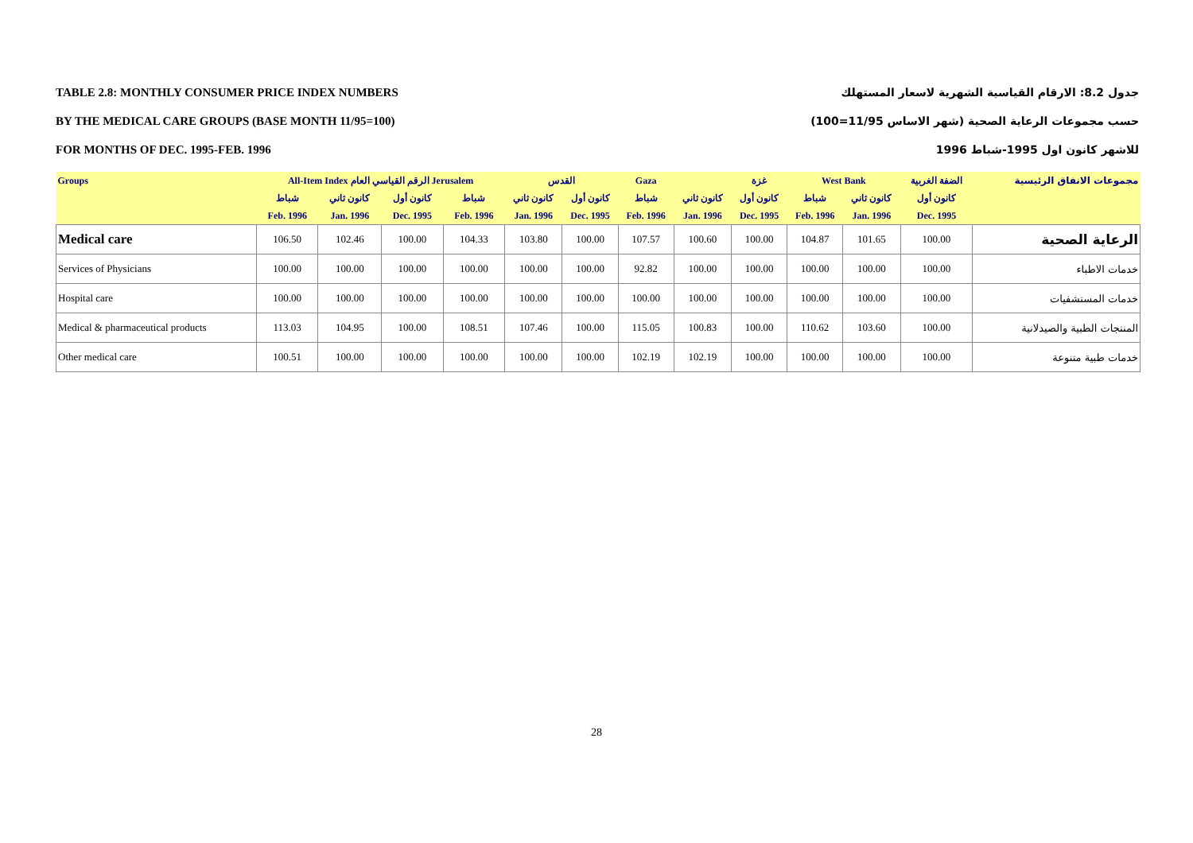TABLE 2.8: MONTHLY CONSUMER PRICE INDEX NUMBERS
BY THE MEDICAL CARE GROUPS (BASE MONTH 11/95=100)
FOR MONTHS OF DEC. 1995-FEB. 1996
جدول 8.2: الارقام القياسية الشهرية لاسعار المستهلك
حسب مجموعات الرعاية الصحية (شهر الاساس 11/95=100)
للاشهر كانون اول 1995-شباط 1996
| Groups | All-Item Index الرقم القياسي العام Jerusalem | | | | القدس | | Gaza | | غزة | West Bank | | الضفة الغربية | مجموعات الانفاق الرئيسية |
| --- | --- | --- | --- | --- | --- | --- | --- | --- | --- | --- | --- | --- | --- |
| | شباط | كانون ثاني | كانون أول | شباط | كانون ثاني | كانون أول | شباط | كانون ثاني | كانون أول | شباط | كانون ثاني | كانون أول | |
| | Feb. 1996 | Jan. 1996 | Dec. 1995 | Feb. 1996 | Jan. 1996 | Dec. 1995 | Feb. 1996 | Jan. 1996 | Dec. 1995 | Feb. 1996 | Jan. 1996 | Dec. 1995 | |
| Medical care | 106.50 | 102.46 | 100.00 | 104.33 | 103.80 | 100.00 | 107.57 | 100.60 | 100.00 | 104.87 | 101.65 | 100.00 | الرعاية الصحية |
| Services of Physicians | 100.00 | 100.00 | 100.00 | 100.00 | 100.00 | 100.00 | 92.82 | 100.00 | 100.00 | 100.00 | 100.00 | 100.00 | خدمات الاطباء |
| Hospital care | 100.00 | 100.00 | 100.00 | 100.00 | 100.00 | 100.00 | 100.00 | 100.00 | 100.00 | 100.00 | 100.00 | 100.00 | خدمات المستشفيات |
| Medical & pharmaceutical products | 113.03 | 104.95 | 100.00 | 108.51 | 107.46 | 100.00 | 115.05 | 100.83 | 100.00 | 110.62 | 103.60 | 100.00 | المنتجات الطبية والصيدلانية |
| Other medical care | 100.51 | 100.00 | 100.00 | 100.00 | 100.00 | 100.00 | 102.19 | 102.19 | 100.00 | 100.00 | 100.00 | 100.00 | خدمات طبية متنوعة |
28